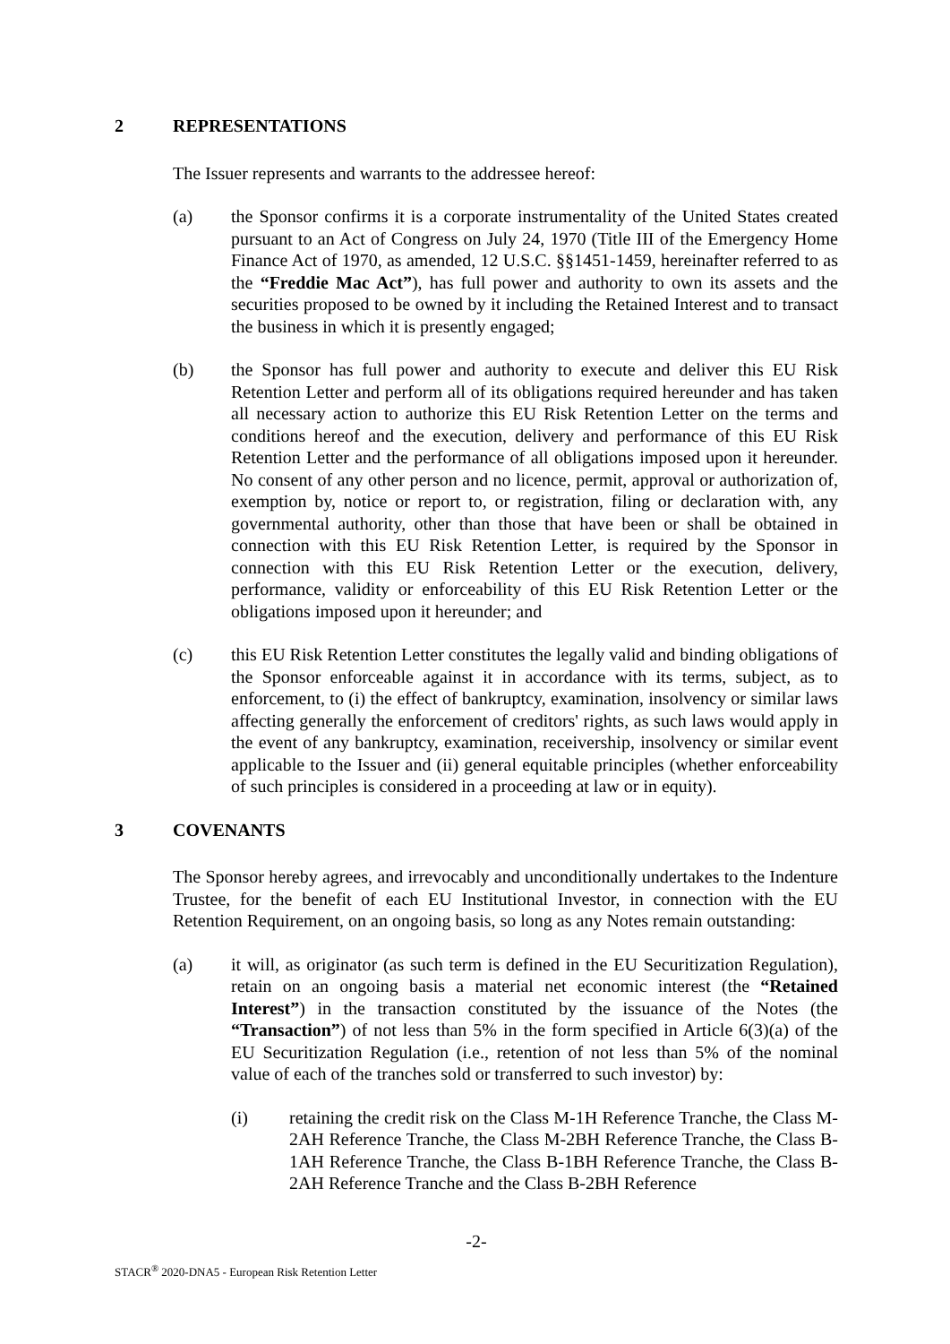2 REPRESENTATIONS
The Issuer represents and warrants to the addressee hereof:
(a) the Sponsor confirms it is a corporate instrumentality of the United States created pursuant to an Act of Congress on July 24, 1970 (Title III of the Emergency Home Finance Act of 1970, as amended, 12 U.S.C. §§1451-1459, hereinafter referred to as the “Freddie Mac Act”), has full power and authority to own its assets and the securities proposed to be owned by it including the Retained Interest and to transact the business in which it is presently engaged;
(b) the Sponsor has full power and authority to execute and deliver this EU Risk Retention Letter and perform all of its obligations required hereunder and has taken all necessary action to authorize this EU Risk Retention Letter on the terms and conditions hereof and the execution, delivery and performance of this EU Risk Retention Letter and the performance of all obligations imposed upon it hereunder. No consent of any other person and no licence, permit, approval or authorization of, exemption by, notice or report to, or registration, filing or declaration with, any governmental authority, other than those that have been or shall be obtained in connection with this EU Risk Retention Letter, is required by the Sponsor in connection with this EU Risk Retention Letter or the execution, delivery, performance, validity or enforceability of this EU Risk Retention Letter or the obligations imposed upon it hereunder; and
(c) this EU Risk Retention Letter constitutes the legally valid and binding obligations of the Sponsor enforceable against it in accordance with its terms, subject, as to enforcement, to (i) the effect of bankruptcy, examination, insolvency or similar laws affecting generally the enforcement of creditors' rights, as such laws would apply in the event of any bankruptcy, examination, receivership, insolvency or similar event applicable to the Issuer and (ii) general equitable principles (whether enforceability of such principles is considered in a proceeding at law or in equity).
3 COVENANTS
The Sponsor hereby agrees, and irrevocably and unconditionally undertakes to the Indenture Trustee, for the benefit of each EU Institutional Investor, in connection with the EU Retention Requirement, on an ongoing basis, so long as any Notes remain outstanding:
(a) it will, as originator (as such term is defined in the EU Securitization Regulation), retain on an ongoing basis a material net economic interest (the “Retained Interest”) in the transaction constituted by the issuance of the Notes (the “Transaction”) of not less than 5% in the form specified in Article 6(3)(a) of the EU Securitization Regulation (i.e., retention of not less than 5% of the nominal value of each of the tranches sold or transferred to such investor) by:
(i) retaining the credit risk on the Class M-1H Reference Tranche, the Class M-2AH Reference Tranche, the Class M-2BH Reference Tranche, the Class B-1AH Reference Tranche, the Class B-1BH Reference Tranche, the Class B-2AH Reference Tranche and the Class B-2BH Reference
-2-
STACR<sup>®</sup> 2020-DNA5 - European Risk Retention Letter